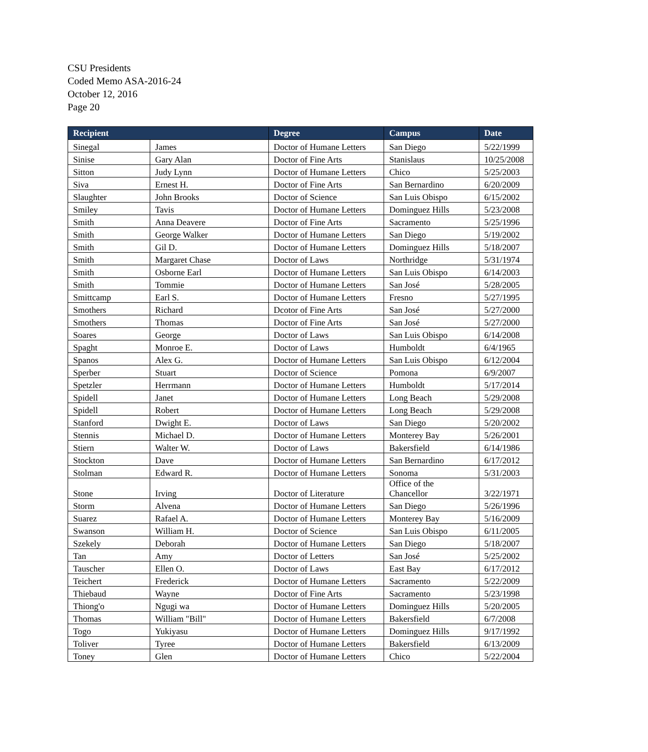CSU Presidents
Coded Memo ASA-2016-24
October 12, 2016
Page 20
| Recipient | | Degree | Campus | Date |
| --- | --- | --- | --- | --- |
| Sinegal | James | Doctor of Humane Letters | San Diego | 5/22/1999 |
| Sinise | Gary Alan | Doctor of Fine Arts | Stanislaus | 10/25/2008 |
| Sitton | Judy Lynn | Doctor of Humane Letters | Chico | 5/25/2003 |
| Siva | Ernest H. | Doctor of Fine Arts | San Bernardino | 6/20/2009 |
| Slaughter | John Brooks | Doctor of Science | San Luis Obispo | 6/15/2002 |
| Smiley | Tavis | Doctor of Humane Letters | Dominguez Hills | 5/23/2008 |
| Smith | Anna Deavere | Doctor of Fine Arts | Sacramento | 5/25/1996 |
| Smith | George Walker | Doctor of Humane Letters | San Diego | 5/19/2002 |
| Smith | Gil D. | Doctor of Humane Letters | Dominguez Hills | 5/18/2007 |
| Smith | Margaret Chase | Doctor of Laws | Northridge | 5/31/1974 |
| Smith | Osborne Earl | Doctor of Humane Letters | San Luis Obispo | 6/14/2003 |
| Smith | Tommie | Doctor of Humane Letters | San José | 5/28/2005 |
| Smittcamp | Earl S. | Doctor of Humane Letters | Fresno | 5/27/1995 |
| Smothers | Richard | Dcotor of Fine Arts | San José | 5/27/2000 |
| Smothers | Thomas | Doctor of Fine Arts | San José | 5/27/2000 |
| Soares | George | Doctor of Laws | San Luis Obispo | 6/14/2008 |
| Spaght | Monroe E. | Doctor of Laws | Humboldt | 6/4/1965 |
| Spanos | Alex G. | Doctor of Humane Letters | San Luis Obispo | 6/12/2004 |
| Sperber | Stuart | Doctor of Science | Pomona | 6/9/2007 |
| Spetzler | Herrmann | Doctor of Humane Letters | Humboldt | 5/17/2014 |
| Spidell | Janet | Doctor of Humane Letters | Long Beach | 5/29/2008 |
| Spidell | Robert | Doctor of Humane Letters | Long Beach | 5/29/2008 |
| Stanford | Dwight E. | Doctor of Laws | San Diego | 5/20/2002 |
| Stennis | Michael D. | Doctor of Humane Letters | Monterey Bay | 5/26/2001 |
| Stiern | Walter W. | Doctor of Laws | Bakersfield | 6/14/1986 |
| Stockton | Dave | Doctor of Humane Letters | San Bernardino | 6/17/2012 |
| Stolman | Edward R. | Doctor of Humane Letters | Sonoma | 5/31/2003 |
| Stone | Irving | Doctor of Literature | Office of the Chancellor | 3/22/1971 |
| Storm | Alvena | Doctor of Humane Letters | San Diego | 5/26/1996 |
| Suarez | Rafael A. | Doctor of Humane Letters | Monterey Bay | 5/16/2009 |
| Swanson | William H. | Doctor of Science | San Luis Obispo | 6/11/2005 |
| Szekely | Deborah | Doctor of Humane Letters | San Diego | 5/18/2007 |
| Tan | Amy | Doctor of Letters | San José | 5/25/2002 |
| Tauscher | Ellen O. | Doctor of Laws | East Bay | 6/17/2012 |
| Teichert | Frederick | Doctor of Humane Letters | Sacramento | 5/22/2009 |
| Thiebaud | Wayne | Doctor of Fine Arts | Sacramento | 5/23/1998 |
| Thiong'o | Ngugi wa | Doctor of Humane Letters | Dominguez Hills | 5/20/2005 |
| Thomas | William "Bill" | Doctor of Humane Letters | Bakersfield | 6/7/2008 |
| Togo | Yukiyasu | Doctor of Humane Letters | Dominguez Hills | 9/17/1992 |
| Toliver | Tyree | Doctor of Humane Letters | Bakersfield | 6/13/2009 |
| Toney | Glen | Doctor of Humane Letters | Chico | 5/22/2004 |